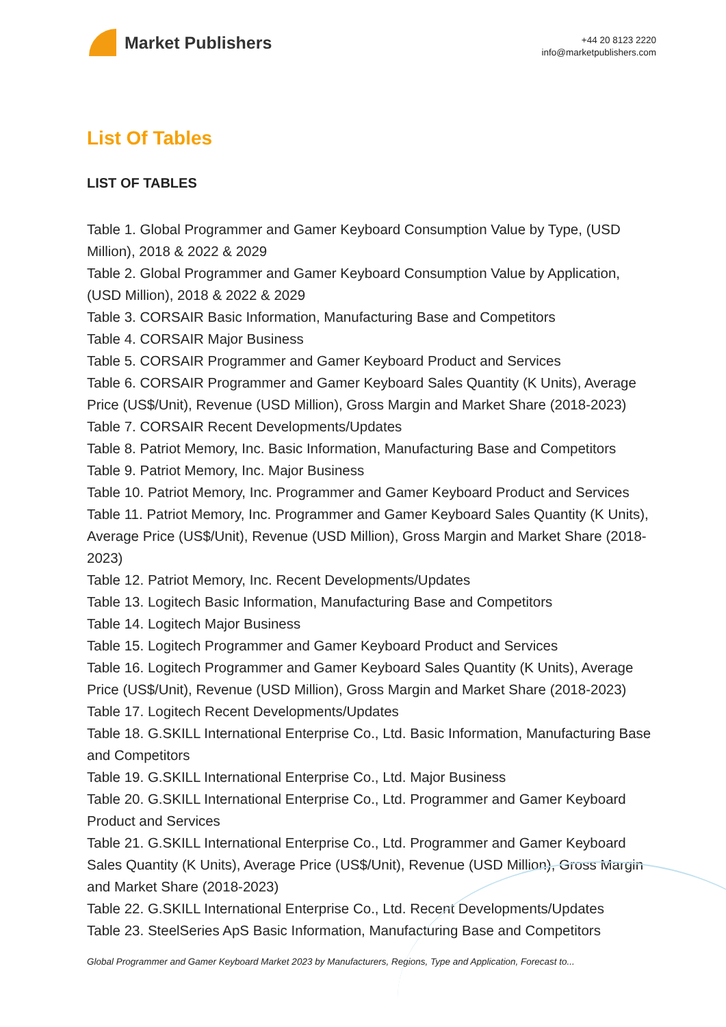Market Publishers
+44 20 8123 2220
info@marketpublishers.com
List Of Tables
LIST OF TABLES
Table 1. Global Programmer and Gamer Keyboard Consumption Value by Type, (USD Million), 2018 & 2022 & 2029
Table 2. Global Programmer and Gamer Keyboard Consumption Value by Application, (USD Million), 2018 & 2022 & 2029
Table 3. CORSAIR Basic Information, Manufacturing Base and Competitors
Table 4. CORSAIR Major Business
Table 5. CORSAIR Programmer and Gamer Keyboard Product and Services
Table 6. CORSAIR Programmer and Gamer Keyboard Sales Quantity (K Units), Average Price (US$/Unit), Revenue (USD Million), Gross Margin and Market Share (2018-2023)
Table 7. CORSAIR Recent Developments/Updates
Table 8. Patriot Memory, Inc. Basic Information, Manufacturing Base and Competitors
Table 9. Patriot Memory, Inc. Major Business
Table 10. Patriot Memory, Inc. Programmer and Gamer Keyboard Product and Services
Table 11. Patriot Memory, Inc. Programmer and Gamer Keyboard Sales Quantity (K Units), Average Price (US$/Unit), Revenue (USD Million), Gross Margin and Market Share (2018-2023)
Table 12. Patriot Memory, Inc. Recent Developments/Updates
Table 13. Logitech Basic Information, Manufacturing Base and Competitors
Table 14. Logitech Major Business
Table 15. Logitech Programmer and Gamer Keyboard Product and Services
Table 16. Logitech Programmer and Gamer Keyboard Sales Quantity (K Units), Average Price (US$/Unit), Revenue (USD Million), Gross Margin and Market Share (2018-2023)
Table 17. Logitech Recent Developments/Updates
Table 18. G.SKILL International Enterprise Co., Ltd. Basic Information, Manufacturing Base and Competitors
Table 19. G.SKILL International Enterprise Co., Ltd. Major Business
Table 20. G.SKILL International Enterprise Co., Ltd. Programmer and Gamer Keyboard Product and Services
Table 21. G.SKILL International Enterprise Co., Ltd. Programmer and Gamer Keyboard Sales Quantity (K Units), Average Price (US$/Unit), Revenue (USD Million), Gross Margin and Market Share (2018-2023)
Table 22. G.SKILL International Enterprise Co., Ltd. Recent Developments/Updates
Table 23. SteelSeries ApS Basic Information, Manufacturing Base and Competitors
Global Programmer and Gamer Keyboard Market 2023 by Manufacturers, Regions, Type and Application, Forecast to...